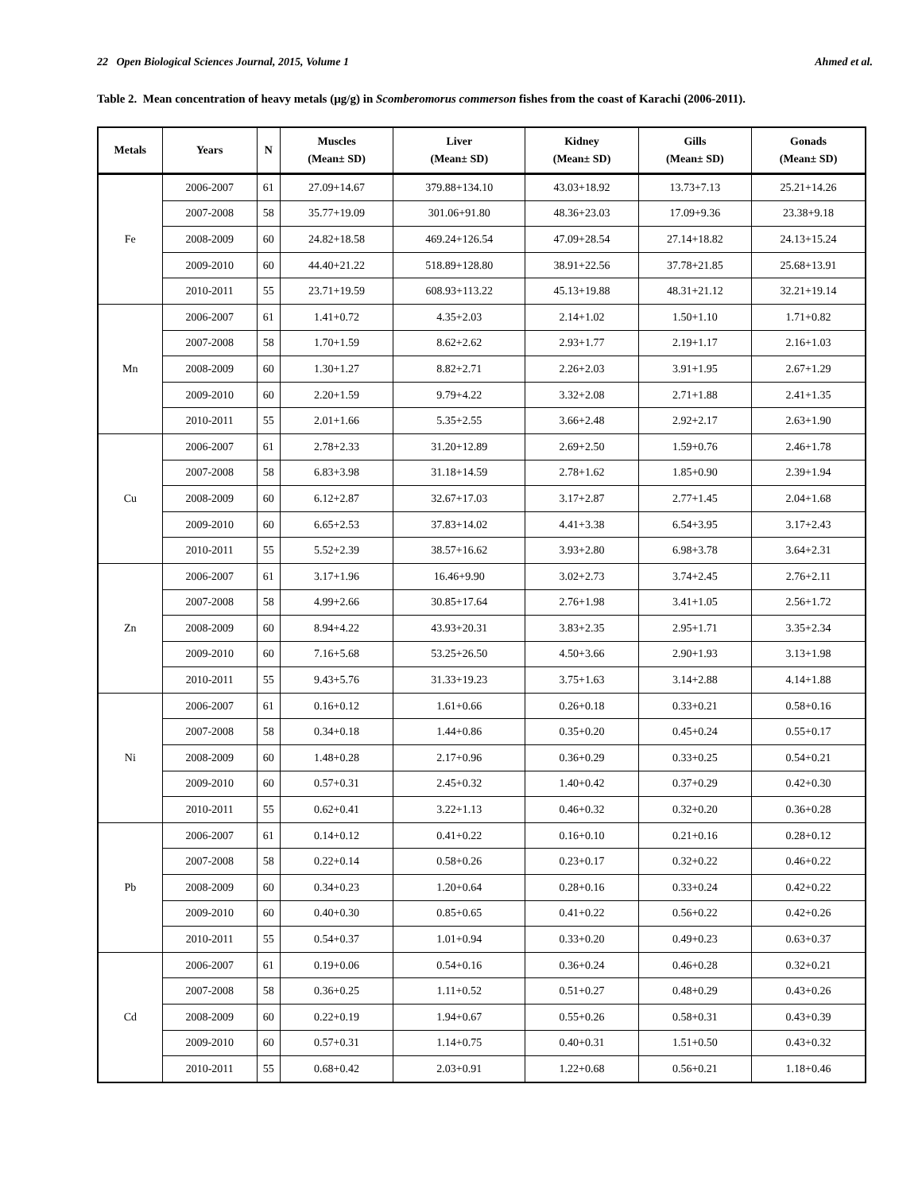22 Open Biological Sciences Journal, 2015, Volume 1 Ahmed et al.
Table 2. Mean concentration of heavy metals (µg/g) in Scomberomorus commerson fishes from the coast of Karachi (2006-2011).
| Metals | Years | N | Muscles (Mean± SD) | Liver (Mean± SD) | Kidney (Mean± SD) | Gills (Mean± SD) | Gonads (Mean± SD) |
| --- | --- | --- | --- | --- | --- | --- | --- |
| Fe | 2006-2007 | 61 | 27.09+14.67 | 379.88+134.10 | 43.03+18.92 | 13.73+7.13 | 25.21+14.26 |
| | 2007-2008 | 58 | 35.77+19.09 | 301.06+91.80 | 48.36+23.03 | 17.09+9.36 | 23.38+9.18 |
| | 2008-2009 | 60 | 24.82+18.58 | 469.24+126.54 | 47.09+28.54 | 27.14+18.82 | 24.13+15.24 |
| | 2009-2010 | 60 | 44.40+21.22 | 518.89+128.80 | 38.91+22.56 | 37.78+21.85 | 25.68+13.91 |
| | 2010-2011 | 55 | 23.71+19.59 | 608.93+113.22 | 45.13+19.88 | 48.31+21.12 | 32.21+19.14 |
| Mn | 2006-2007 | 61 | 1.41+0.72 | 4.35+2.03 | 2.14+1.02 | 1.50+1.10 | 1.71+0.82 |
| | 2007-2008 | 58 | 1.70+1.59 | 8.62+2.62 | 2.93+1.77 | 2.19+1.17 | 2.16+1.03 |
| | 2008-2009 | 60 | 1.30+1.27 | 8.82+2.71 | 2.26+2.03 | 3.91+1.95 | 2.67+1.29 |
| | 2009-2010 | 60 | 2.20+1.59 | 9.79+4.22 | 3.32+2.08 | 2.71+1.88 | 2.41+1.35 |
| | 2010-2011 | 55 | 2.01+1.66 | 5.35+2.55 | 3.66+2.48 | 2.92+2.17 | 2.63+1.90 |
| Cu | 2006-2007 | 61 | 2.78+2.33 | 31.20+12.89 | 2.69+2.50 | 1.59+0.76 | 2.46+1.78 |
| | 2007-2008 | 58 | 6.83+3.98 | 31.18+14.59 | 2.78+1.62 | 1.85+0.90 | 2.39+1.94 |
| | 2008-2009 | 60 | 6.12+2.87 | 32.67+17.03 | 3.17+2.87 | 2.77+1.45 | 2.04+1.68 |
| | 2009-2010 | 60 | 6.65+2.53 | 37.83+14.02 | 4.41+3.38 | 6.54+3.95 | 3.17+2.43 |
| | 2010-2011 | 55 | 5.52+2.39 | 38.57+16.62 | 3.93+2.80 | 6.98+3.78 | 3.64+2.31 |
| Zn | 2006-2007 | 61 | 3.17+1.96 | 16.46+9.90 | 3.02+2.73 | 3.74+2.45 | 2.76+2.11 |
| | 2007-2008 | 58 | 4.99+2.66 | 30.85+17.64 | 2.76+1.98 | 3.41+1.05 | 2.56+1.72 |
| | 2008-2009 | 60 | 8.94+4.22 | 43.93+20.31 | 3.83+2.35 | 2.95+1.71 | 3.35+2.34 |
| | 2009-2010 | 60 | 7.16+5.68 | 53.25+26.50 | 4.50+3.66 | 2.90+1.93 | 3.13+1.98 |
| | 2010-2011 | 55 | 9.43+5.76 | 31.33+19.23 | 3.75+1.63 | 3.14+2.88 | 4.14+1.88 |
| Ni | 2006-2007 | 61 | 0.16+0.12 | 1.61+0.66 | 0.26+0.18 | 0.33+0.21 | 0.58+0.16 |
| | 2007-2008 | 58 | 0.34+0.18 | 1.44+0.86 | 0.35+0.20 | 0.45+0.24 | 0.55+0.17 |
| | 2008-2009 | 60 | 1.48+0.28 | 2.17+0.96 | 0.36+0.29 | 0.33+0.25 | 0.54+0.21 |
| | 2009-2010 | 60 | 0.57+0.31 | 2.45+0.32 | 1.40+0.42 | 0.37+0.29 | 0.42+0.30 |
| | 2010-2011 | 55 | 0.62+0.41 | 3.22+1.13 | 0.46+0.32 | 0.32+0.20 | 0.36+0.28 |
| Pb | 2006-2007 | 61 | 0.14+0.12 | 0.41+0.22 | 0.16+0.10 | 0.21+0.16 | 0.28+0.12 |
| | 2007-2008 | 58 | 0.22+0.14 | 0.58+0.26 | 0.23+0.17 | 0.32+0.22 | 0.46+0.22 |
| | 2008-2009 | 60 | 0.34+0.23 | 1.20+0.64 | 0.28+0.16 | 0.33+0.24 | 0.42+0.22 |
| | 2009-2010 | 60 | 0.40+0.30 | 0.85+0.65 | 0.41+0.22 | 0.56+0.22 | 0.42+0.26 |
| | 2010-2011 | 55 | 0.54+0.37 | 1.01+0.94 | 0.33+0.20 | 0.49+0.23 | 0.63+0.37 |
| Cd | 2006-2007 | 61 | 0.19+0.06 | 0.54+0.16 | 0.36+0.24 | 0.46+0.28 | 0.32+0.21 |
| | 2007-2008 | 58 | 0.36+0.25 | 1.11+0.52 | 0.51+0.27 | 0.48+0.29 | 0.43+0.26 |
| | 2008-2009 | 60 | 0.22+0.19 | 1.94+0.67 | 0.55+0.26 | 0.58+0.31 | 0.43+0.39 |
| | 2009-2010 | 60 | 0.57+0.31 | 1.14+0.75 | 0.40+0.31 | 1.51+0.50 | 0.43+0.32 |
| | 2010-2011 | 55 | 0.68+0.42 | 2.03+0.91 | 1.22+0.68 | 0.56+0.21 | 1.18+0.46 |